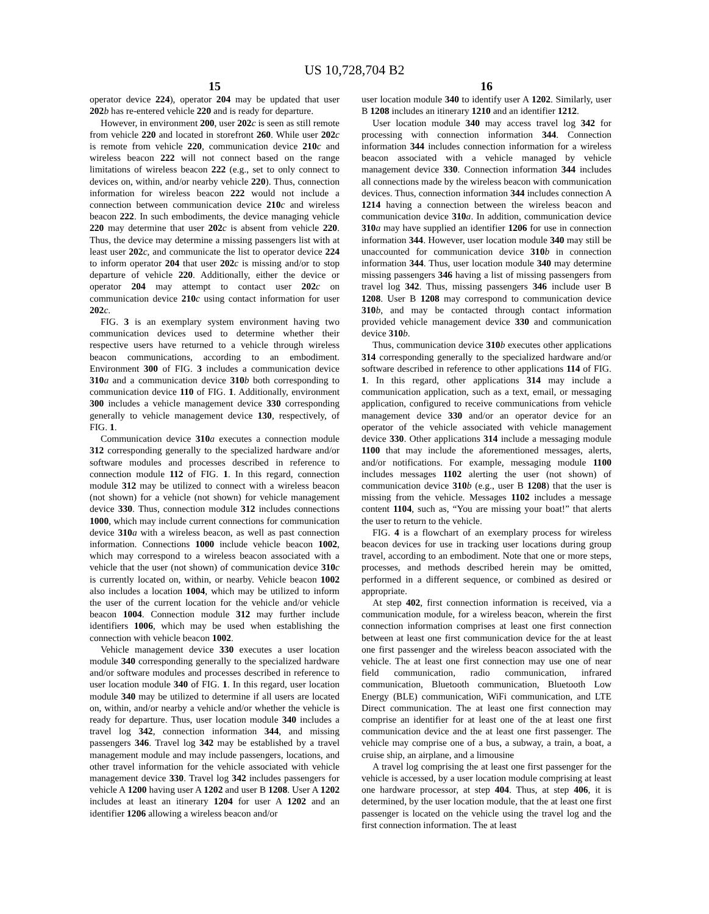US 10,728,704 B2
15
operator device 224), operator 204 may be updated that user 202 b has re-entered vehicle 220 and is ready for departure.
However, in environment 200, user 202 c is seen as still remote from vehicle 220 and located in storefront 260. While user 202 c is remote from vehicle 220, communication device 210 c and wireless beacon 222 will not connect based on the range limitations of wireless beacon 222 (e.g., set to only connect to devices on, within, and/or nearby vehicle 220). Thus, connection information for wireless beacon 222 would not include a connection between communication device 210 c and wireless beacon 222. In such embodiments, the device managing vehicle 220 may determine that user 202 c is absent from vehicle 220. Thus, the device may determine a missing passengers list with at least user 202 c, and communicate the list to operator device 224 to inform operator 204 that user 202 c is missing and/or to stop departure of vehicle 220. Additionally, either the device or operator 204 may attempt to contact user 202 c on communication device 210 c using contact information for user 202 c.
FIG. 3 is an exemplary system environment having two communication devices used to determine whether their respective users have returned to a vehicle through wireless beacon communications, according to an embodiment. Environment 300 of FIG. 3 includes a communication device 310 a and a communication device 310 b both corresponding to communication device 110 of FIG. 1. Additionally, environment 300 includes a vehicle management device 330 corresponding generally to vehicle management device 130, respectively, of FIG. 1.
Communication device 310 a executes a connection module 312 corresponding generally to the specialized hardware and/or software modules and processes described in reference to connection module 112 of FIG. 1. In this regard, connection module 312 may be utilized to connect with a wireless beacon (not shown) for a vehicle (not shown) for vehicle management device 330. Thus, connection module 312 includes connections 1000, which may include current connections for communication device 310 a with a wireless beacon, as well as past connection information. Connections 1000 include vehicle beacon 1002, which may correspond to a wireless beacon associated with a vehicle that the user (not shown) of communication device 310 c is currently located on, within, or nearby. Vehicle beacon 1002 also includes a location 1004, which may be utilized to inform the user of the current location for the vehicle and/or vehicle beacon 1004. Connection module 312 may further include identifiers 1006, which may be used when establishing the connection with vehicle beacon 1002.
Vehicle management device 330 executes a user location module 340 corresponding generally to the specialized hardware and/or software modules and processes described in reference to user location module 340 of FIG. 1. In this regard, user location module 340 may be utilized to determine if all users are located on, within, and/or nearby a vehicle and/or whether the vehicle is ready for departure. Thus, user location module 340 includes a travel log 342, connection information 344, and missing passengers 346. Travel log 342 may be established by a travel management module and may include passengers, locations, and other travel information for the vehicle associated with vehicle management device 330. Travel log 342 includes passengers for vehicle A 1200 having user A 1202 and user B 1208. User A 1202 includes at least an itinerary 1204 for user A 1202 and an identifier 1206 allowing a wireless beacon and/or
16
user location module 340 to identify user A 1202. Similarly, user B 1208 includes an itinerary 1210 and an identifier 1212.
User location module 340 may access travel log 342 for processing with connection information 344. Connection information 344 includes connection information for a wireless beacon associated with a vehicle managed by vehicle management device 330. Connection information 344 includes all connections made by the wireless beacon with communication devices. Thus, connection information 344 includes connection A 1214 having a connection between the wireless beacon and communication device 310 a. In addition, communication device 310 a may have supplied an identifier 1206 for use in connection information 344. However, user location module 340 may still be unaccounted for communication device 310 b in connection information 344. Thus, user location module 340 may determine missing passengers 346 having a list of missing passengers from travel log 342. Thus, missing passengers 346 include user B 1208. User B 1208 may correspond to communication device 310 b, and may be contacted through contact information provided vehicle management device 330 and communication device 310 b.
Thus, communication device 310 b executes other applications 314 corresponding generally to the specialized hardware and/or software described in reference to other applications 114 of FIG. 1. In this regard, other applications 314 may include a communication application, such as a text, email, or messaging application, configured to receive communications from vehicle management device 330 and/or an operator device for an operator of the vehicle associated with vehicle management device 330. Other applications 314 include a messaging module 1100 that may include the aforementioned messages, alerts, and/or notifications. For example, messaging module 1100 includes messages 1102 alerting the user (not shown) of communication device 310 b (e.g., user B 1208) that the user is missing from the vehicle. Messages 1102 includes a message content 1104, such as, “You are missing your boat!” that alerts the user to return to the vehicle.
FIG. 4 is a flowchart of an exemplary process for wireless beacon devices for use in tracking user locations during group travel, according to an embodiment. Note that one or more steps, processes, and methods described herein may be omitted, performed in a different sequence, or combined as desired or appropriate.
At step 402, first connection information is received, via a communication module, for a wireless beacon, wherein the first connection information comprises at least one first connection between at least one first communication device for the at least one first passenger and the wireless beacon associated with the vehicle. The at least one first connection may use one of near field communication, radio communication, infrared communication, Bluetooth communication, Bluetooth Low Energy (BLE) communication, WiFi communication, and LTE Direct communication. The at least one first connection may comprise an identifier for at least one of the at least one first communication device and the at least one first passenger. The vehicle may comprise one of a bus, a subway, a train, a boat, a cruise ship, an airplane, and a limousine
A travel log comprising the at least one first passenger for the vehicle is accessed, by a user location module comprising at least one hardware processor, at step 404. Thus, at step 406, it is determined, by the user location module, that the at least one first passenger is located on the vehicle using the travel log and the first connection information. The at least